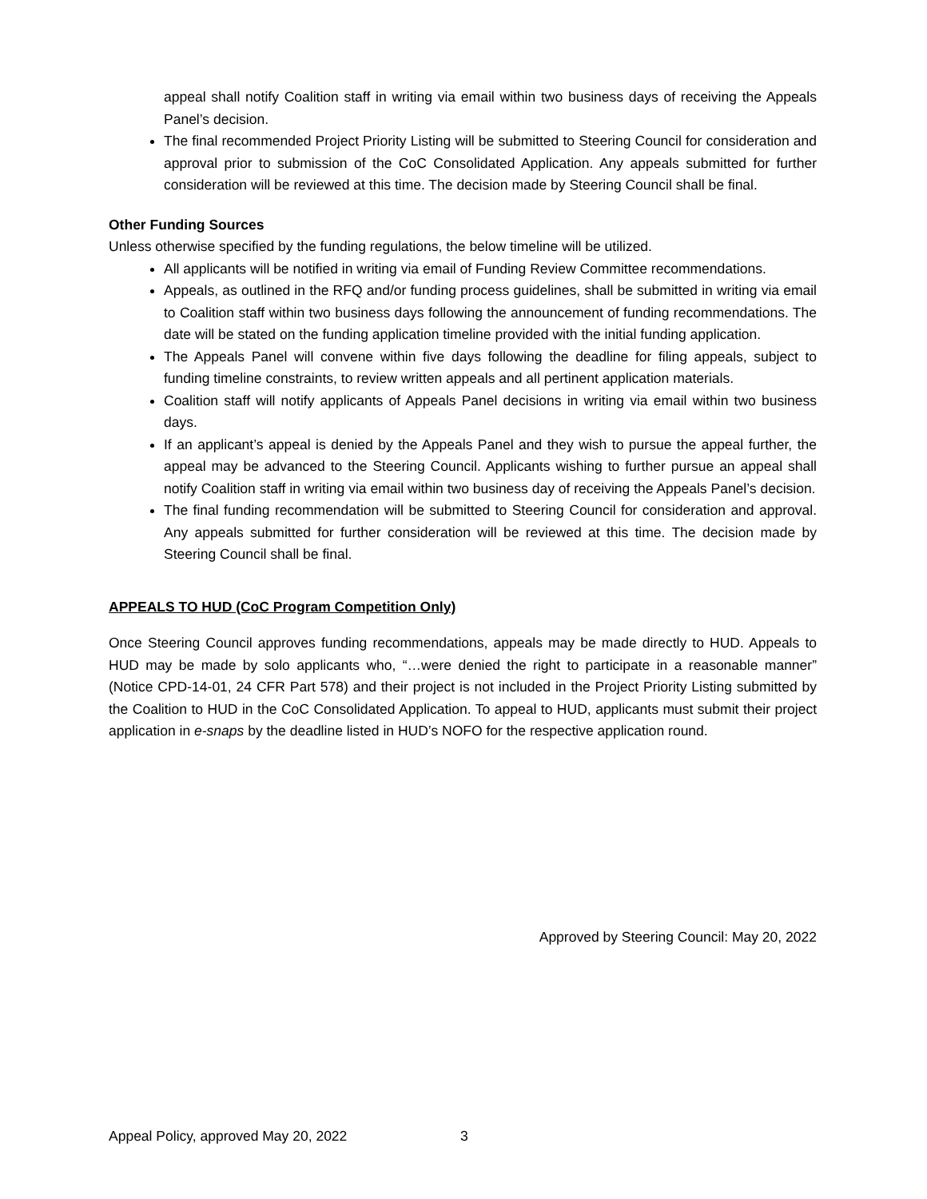appeal shall notify Coalition staff in writing via email within two business days of receiving the Appeals Panel’s decision.
The final recommended Project Priority Listing will be submitted to Steering Council for consideration and approval prior to submission of the CoC Consolidated Application. Any appeals submitted for further consideration will be reviewed at this time. The decision made by Steering Council shall be final.
Other Funding Sources
Unless otherwise specified by the funding regulations, the below timeline will be utilized.
All applicants will be notified in writing via email of Funding Review Committee recommendations.
Appeals, as outlined in the RFQ and/or funding process guidelines, shall be submitted in writing via email to Coalition staff within two business days following the announcement of funding recommendations. The date will be stated on the funding application timeline provided with the initial funding application.
The Appeals Panel will convene within five days following the deadline for filing appeals, subject to funding timeline constraints, to review written appeals and all pertinent application materials.
Coalition staff will notify applicants of Appeals Panel decisions in writing via email within two business days.
If an applicant’s appeal is denied by the Appeals Panel and they wish to pursue the appeal further, the appeal may be advanced to the Steering Council. Applicants wishing to further pursue an appeal shall notify Coalition staff in writing via email within two business day of receiving the Appeals Panel’s decision.
The final funding recommendation will be submitted to Steering Council for consideration and approval. Any appeals submitted for further consideration will be reviewed at this time. The decision made by Steering Council shall be final.
APPEALS TO HUD (CoC Program Competition Only)
Once Steering Council approves funding recommendations, appeals may be made directly to HUD. Appeals to HUD may be made by solo applicants who, “…were denied the right to participate in a reasonable manner” (Notice CPD-14-01, 24 CFR Part 578) and their project is not included in the Project Priority Listing submitted by the Coalition to HUD in the CoC Consolidated Application. To appeal to HUD, applicants must submit their project application in e-snaps by the deadline listed in HUD’s NOFO for the respective application round.
Approved by Steering Council: May 20, 2022
Appeal Policy, approved May 20, 2022
3